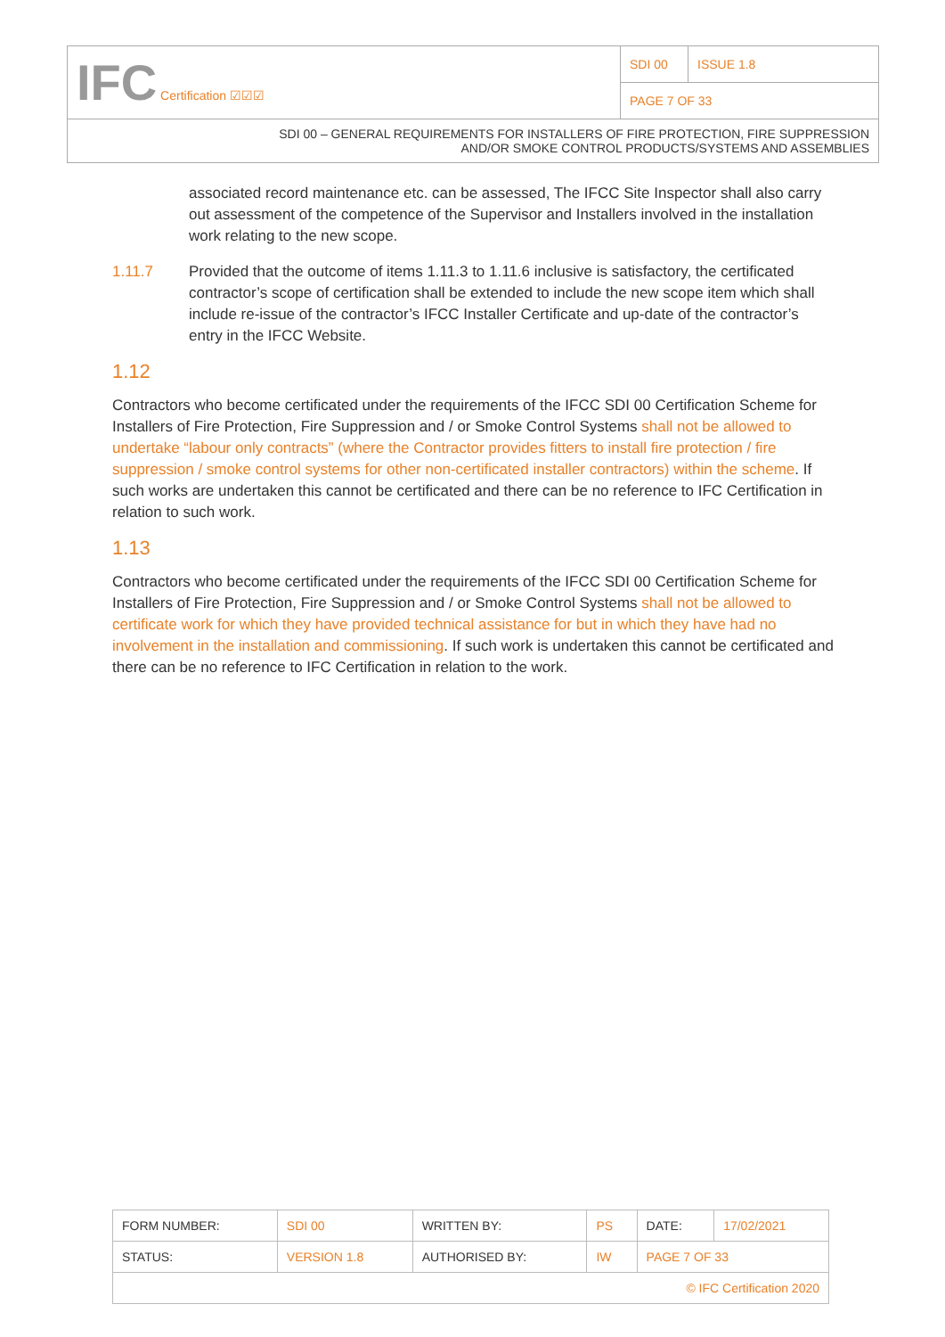| IFC Certification ☑☑☑ | SDI 00 | ISSUE 1.8 |
| | PAGE 7 OF 33 | |
| SDI 00 – GENERAL REQUIREMENTS FOR INSTALLERS OF FIRE PROTECTION, FIRE SUPPRESSION AND/OR SMOKE CONTROL PRODUCTS/SYSTEMS AND ASSEMBLIES | | |
associated record maintenance etc. can be assessed, The IFCC Site Inspector shall also carry out assessment of the competence of the Supervisor and Installers involved in the installation work relating to the new scope.
1.11.7 Provided that the outcome of items 1.11.3 to 1.11.6 inclusive is satisfactory, the certificated contractor’s scope of certification shall be extended to include the new scope item which shall include re-issue of the contractor’s IFCC Installer Certificate and up-date of the contractor’s entry in the IFCC Website.
1.12
Contractors who become certificated under the requirements of the IFCC SDI 00 Certification Scheme for Installers of Fire Protection, Fire Suppression and / or Smoke Control Systems shall not be allowed to undertake “labour only contracts” (where the Contractor provides fitters to install fire protection / fire suppression / smoke control systems for other non-certificated installer contractors) within the scheme. If such works are undertaken this cannot be certificated and there can be no reference to IFC Certification in relation to such work.
1.13
Contractors who become certificated under the requirements of the IFCC SDI 00 Certification Scheme for Installers of Fire Protection, Fire Suppression and / or Smoke Control Systems shall not be allowed to certificate work for which they have provided technical assistance for but in which they have had no involvement in the installation and commissioning. If such work is undertaken this cannot be certificated and there can be no reference to IFC Certification in relation to the work.
| FORM NUMBER: | SDI 00 | WRITTEN BY: | PS | DATE: | 17/02/2021 |
| STATUS: | VERSION 1.8 | AUTHORISED BY: | IW | PAGE 7 OF 33 | |
| © IFC Certification 2020 | | | | | |